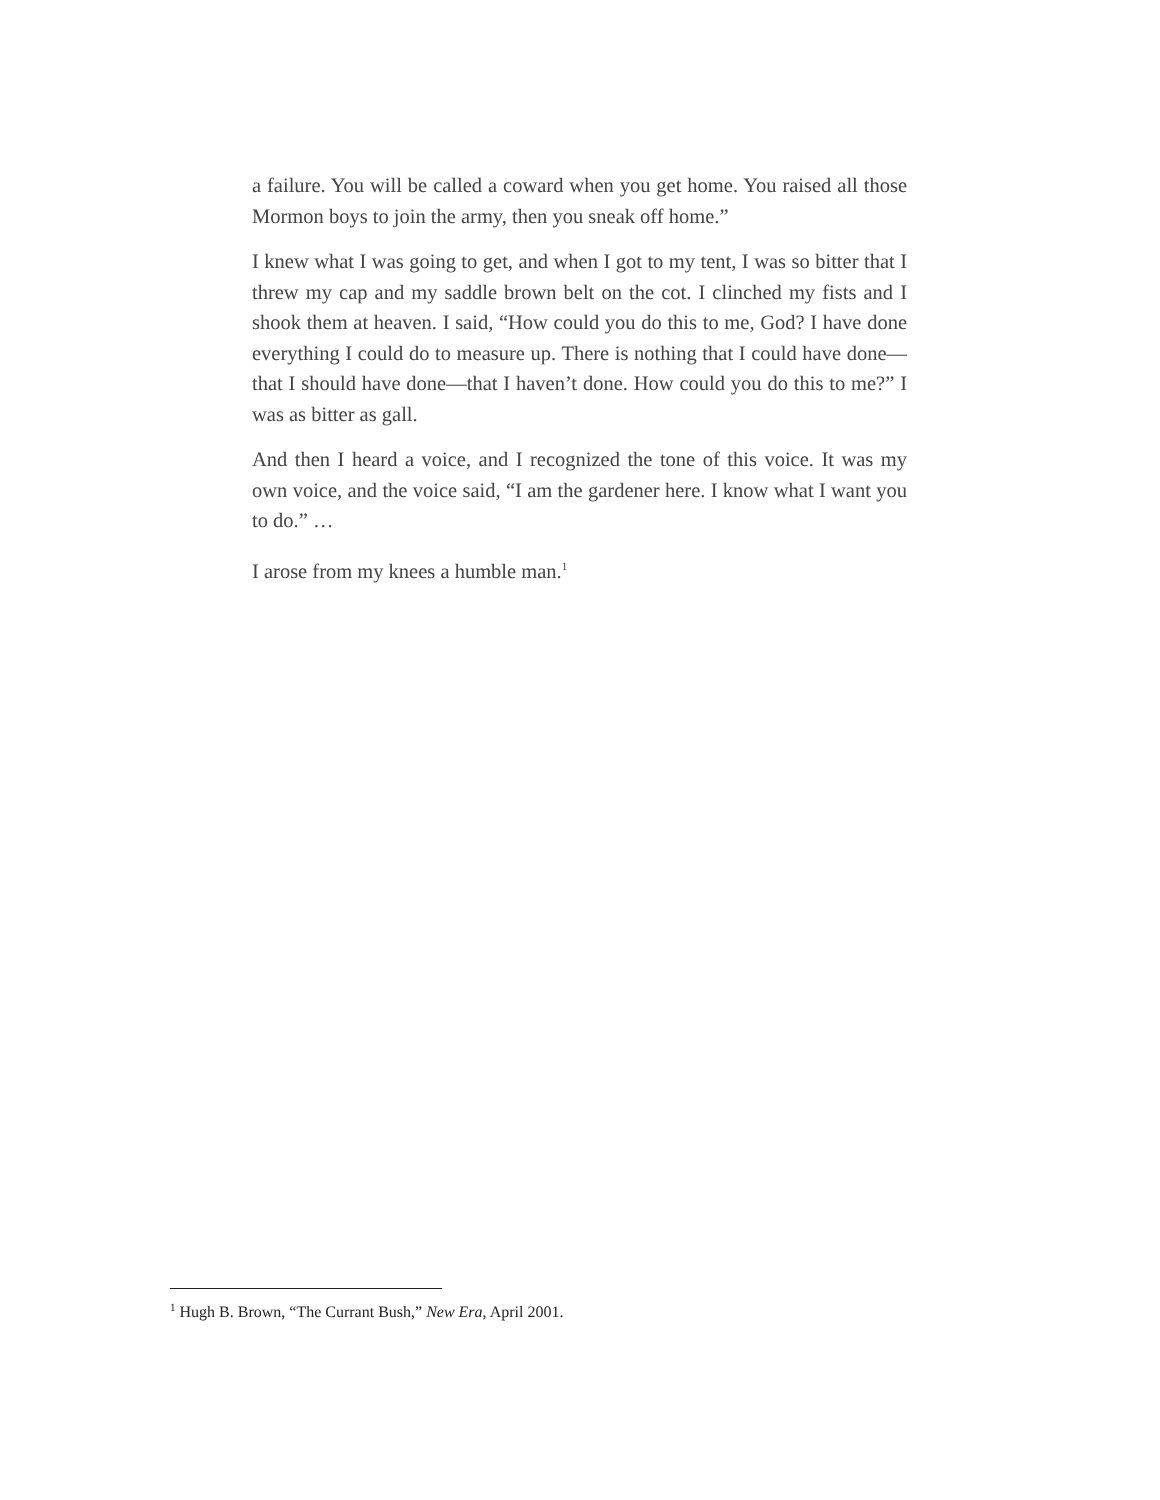a failure. You will be called a coward when you get home. You raised all those Mormon boys to join the army, then you sneak off home.”
I knew what I was going to get, and when I got to my tent, I was so bitter that I threw my cap and my saddle brown belt on the cot. I clinched my fists and I shook them at heaven. I said, “How could you do this to me, God? I have done everything I could do to measure up. There is nothing that I could have done—that I should have done—that I haven’t done. How could you do this to me?” I was as bitter as gall.
And then I heard a voice, and I recognized the tone of this voice. It was my own voice, and the voice said, “I am the gardener here. I know what I want you to do.” …
I arose from my knees a humble man.<sup>1</sup>
<sup>1</sup> Hugh B. Brown, “The Currant Bush,” New Era, April 2001.